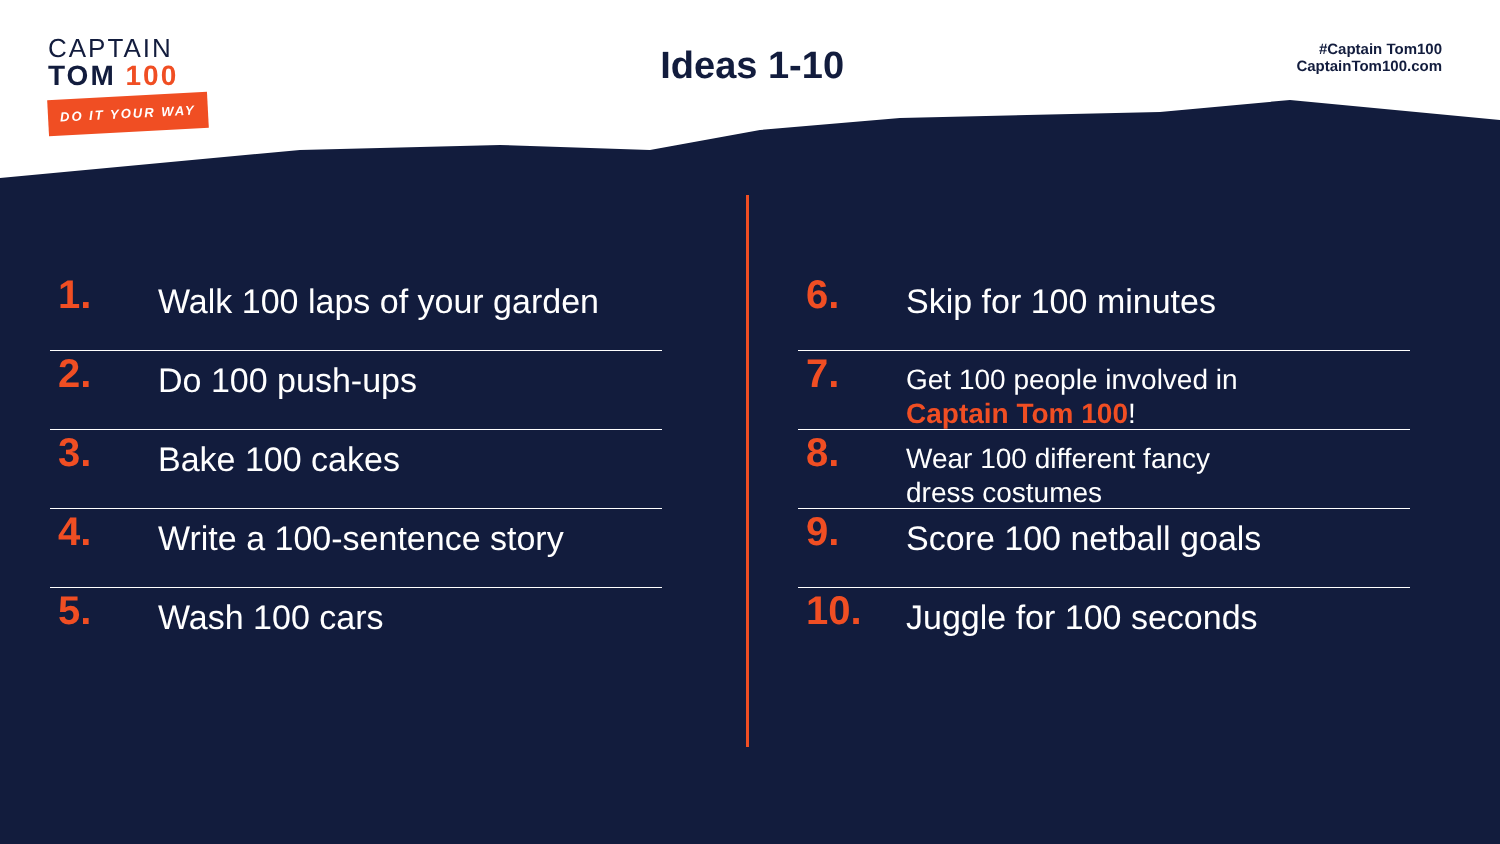CAPTAIN
TOM 100
DO IT YOUR WAY
Ideas 1-10
#Captain Tom100
CaptainTom100.com
1.
Walk 100 laps of your garden
2.
Do 100 push-ups
3.
Bake 100 cakes
4.
Write a 100-sentence story
5.
Wash 100 cars
6.
Skip for 100 minutes
7.
Get 100 people involved in
Captain Tom 100!
8.
Wear 100 different fancy
dress costumes
9.
Score 100 netball goals
10.
Juggle for 100 seconds